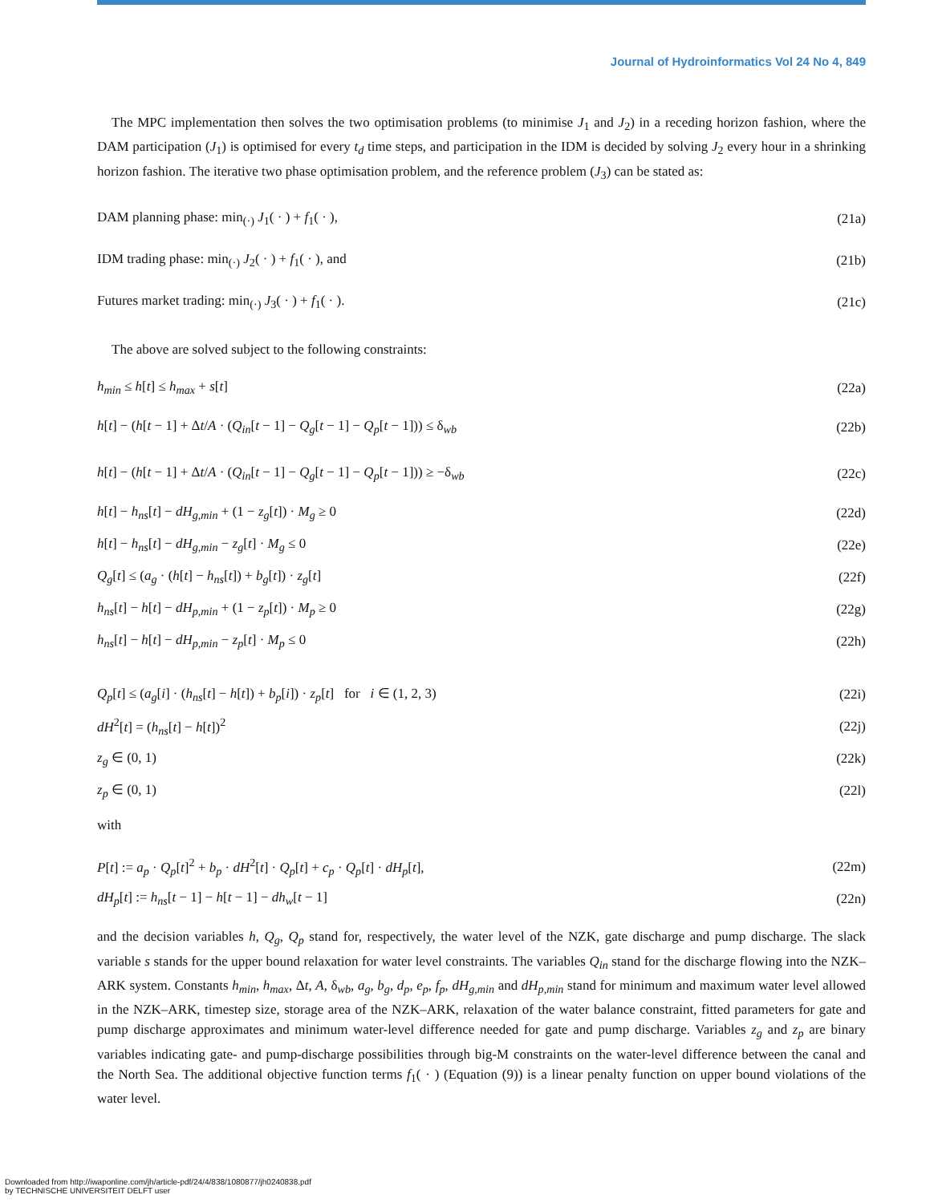Journal of Hydroinformatics Vol 24 No 4, 849
The MPC implementation then solves the two optimisation problems (to minimise J<sub>1</sub> and J<sub>2</sub>) in a receding horizon fashion, where the DAM participation (J<sub>1</sub>) is optimised for every t<sub>d</sub> time steps, and participation in the IDM is decided by solving J<sub>2</sub> every hour in a shrinking horizon fashion. The iterative two phase optimisation problem, and the reference problem (J<sub>3</sub>) can be stated as:
DAM planning phase: min<sub>(·)</sub> J<sub>1</sub>( · ) + f<sub>1</sub>( · ), (21a)
IDM trading phase: min<sub>(·)</sub> J<sub>2</sub>( · ) + f<sub>1</sub>( · ), and (21b)
Futures market trading: min<sub>(·)</sub> J<sub>3</sub>( · ) + f<sub>1</sub>( · ). (21c)
The above are solved subject to the following constraints:
h<sub>min</sub> ≤ h[t] ≤ h<sub>max</sub> + s[t] (22a)
h[t] − (h[t − 1] + Δt/A · (Q<sub>in</sub>[t − 1] − Q<sub>g</sub>[t − 1] − Q<sub>p</sub>[t − 1])) ≤ δ<sub>wb</sub> (22b)
h[t] − (h[t − 1] + Δt/A · (Q<sub>in</sub>[t − 1] − Q<sub>g</sub>[t − 1] − Q<sub>p</sub>[t − 1])) ≥ −δ<sub>wb</sub> (22c)
h[t] − h<sub>ns</sub>[t] − dH<sub>g,min</sub> + (1 − z<sub>g</sub>[t]) · M<sub>g</sub> ≥ 0 (22d)
h[t] − h<sub>ns</sub>[t] − dH<sub>g,min</sub> − z<sub>g</sub>[t] · M<sub>g</sub> ≤ 0 (22e)
Q<sub>g</sub>[t] ≤ (a<sub>g</sub> · (h[t] − h<sub>ns</sub>[t]) + b<sub>g</sub>[t]) · z<sub>g</sub>[t] (22f)
h<sub>ns</sub>[t] − h[t] − dH<sub>p,min</sub> + (1 − z<sub>p</sub>[t]) · M<sub>p</sub> ≥ 0 (22g)
h<sub>ns</sub>[t] − h[t] − dH<sub>p,min</sub> − z<sub>p</sub>[t] · M<sub>p</sub> ≤ 0 (22h)
Q<sub>p</sub>[t] ≤ (a<sub>g</sub>[i] · (h<sub>ns</sub>[t] − h[t]) + b<sub>p</sub>[i]) · z<sub>p</sub>[t] for i ∈ (1, 2, 3) (22i)
dH<sup>2</sup>[t] = (h<sub>ns</sub>[t] − h[t])<sup>2</sup> (22j)
z<sub>g</sub> ∈ (0, 1) (22k)
z<sub>p</sub> ∈ (0, 1) (22l)
with
P[t] := a<sub>p</sub> · Q<sub>p</sub>[t]<sup>2</sup> + b<sub>p</sub> · dH<sup>2</sup>[t] · Q<sub>p</sub>[t] + c<sub>p</sub> · Q<sub>p</sub>[t] · dH<sub>p</sub>[t], (22m)
dH<sub>p</sub>[t] := h<sub>ns</sub>[t − 1] − h[t − 1] − dh<sub>w</sub>[t − 1] (22n)
and the decision variables h, Q<sub>g</sub>, Q<sub>p</sub> stand for, respectively, the water level of the NZK, gate discharge and pump discharge. The slack variable s stands for the upper bound relaxation for water level constraints. The variables Q<sub>in</sub> stand for the discharge flowing into the NZK–ARK system. Constants h<sub>min</sub>, h<sub>max</sub>, Δt, A, δ<sub>wb</sub>, a<sub>g</sub>, b<sub>g</sub>, d<sub>p</sub>, e<sub>p</sub>, f<sub>p</sub>, dH<sub>g,min</sub> and dH<sub>p,min</sub> stand for minimum and maximum water level allowed in the NZK–ARK, timestep size, storage area of the NZK–ARK, relaxation of the water balance constraint, fitted parameters for gate and pump discharge approximates and minimum water-level difference needed for gate and pump discharge. Variables z<sub>g</sub> and z<sub>p</sub> are binary variables indicating gate- and pump-discharge possibilities through big-M constraints on the water-level difference between the canal and the North Sea. The additional objective function terms f<sub>1</sub>( · ) (Equation (9)) is a linear penalty function on upper bound violations of the water level.
Downloaded from http://iwaponline.com/jh/article-pdf/24/4/838/1080877/jh0240838.pdf
by TECHNISCHE UNIVERSITEIT DELFT user